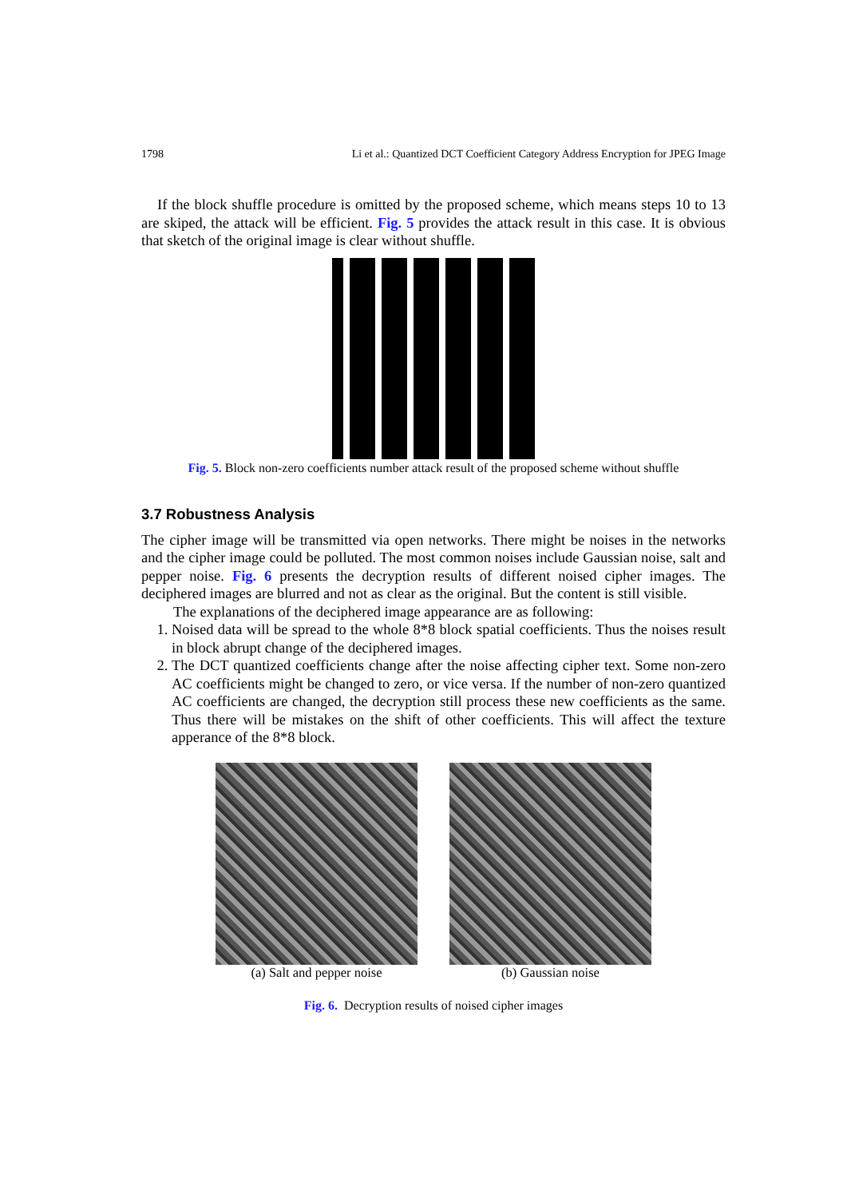1798 Li et al.: Quantized DCT Coefficient Category Address Encryption for JPEG Image
If the block shuffle procedure is omitted by the proposed scheme, which means steps 10 to 13 are skiped, the attack will be efficient. Fig. 5 provides the attack result in this case. It is obvious that sketch of the original image is clear without shuffle.
Fig. 5. Block non-zero coefficients number attack result of the proposed scheme without shuffle
3.7 Robustness Analysis
The cipher image will be transmitted via open networks. There might be noises in the networks and the cipher image could be polluted. The most common noises include Gaussian noise, salt and pepper noise. Fig. 6 presents the decryption results of different noised cipher images. The deciphered images are blurred and not as clear as the original. But the content is still visible.
The explanations of the deciphered image appearance are as following:
1. Noised data will be spread to the whole 8*8 block spatial coefficients. Thus the noises result in block abrupt change of the deciphered images.
2. The DCT quantized coefficients change after the noise affecting cipher text. Some non-zero AC coefficients might be changed to zero, or vice versa. If the number of non-zero quantized AC coefficients are changed, the decryption still process these new coefficients as the same. Thus there will be mistakes on the shift of other coefficients. This will affect the texture apperance of the 8*8 block.
(a) Salt and pepper noise (b) Gaussian noise
Fig. 6. Decryption results of noised cipher images